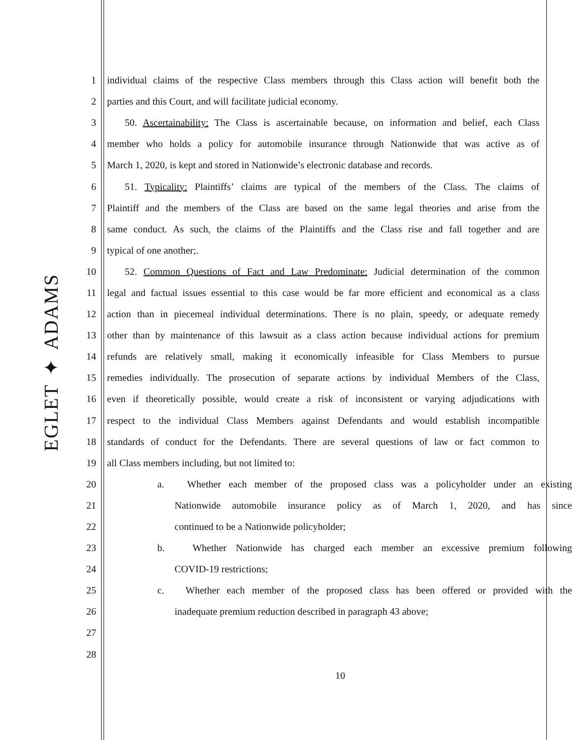EGLET ✦ ADAMS
1 individual claims of the respective Class members through this Class action will benefit both the
2 parties and this Court, and will facilitate judicial economy.
3 50. Ascertainability: The Class is ascertainable because, on information and belief, each Class
4 member who holds a policy for automobile insurance through Nationwide that was active as of
5 March 1, 2020, is kept and stored in Nationwide’s electronic database and records.
6 51. Typicality: Plaintiffs’ claims are typical of the members of the Class. The claims of
7 Plaintiff and the members of the Class are based on the same legal theories and arise from the
8 same conduct. As such, the claims of the Plaintiffs and the Class rise and fall together and are
9 typical of one another;.
10 52. Common Questions of Fact and Law Predominate: Judicial determination of the common
11 legal and factual issues essential to this case would be far more efficient and economical as a class
12 action than in piecemeal individual determinations. There is no plain, speedy, or adequate remedy
13 other than by maintenance of this lawsuit as a class action because individual actions for premium
14 refunds are relatively small, making it economically infeasible for Class Members to pursue
15 remedies individually. The prosecution of separate actions by individual Members of the Class,
16 even if theoretically possible, would create a risk of inconsistent or varying adjudications with
17 respect to the individual Class Members against Defendants and would establish incompatible
18 standards of conduct for the Defendants. There are several questions of law or fact common to
19 all Class members including, but not limited to:
20 a. Whether each member of the proposed class was a policyholder under an existing
21 Nationwide automobile insurance policy as of March 1, 2020, and has since
22 continued to be a Nationwide policyholder;
23 b. Whether Nationwide has charged each member an excessive premium following
24 COVID-19 restrictions;
25 c. Whether each member of the proposed class has been offered or provided with the
26 inadequate premium reduction described in paragraph 43 above;
27
28
10